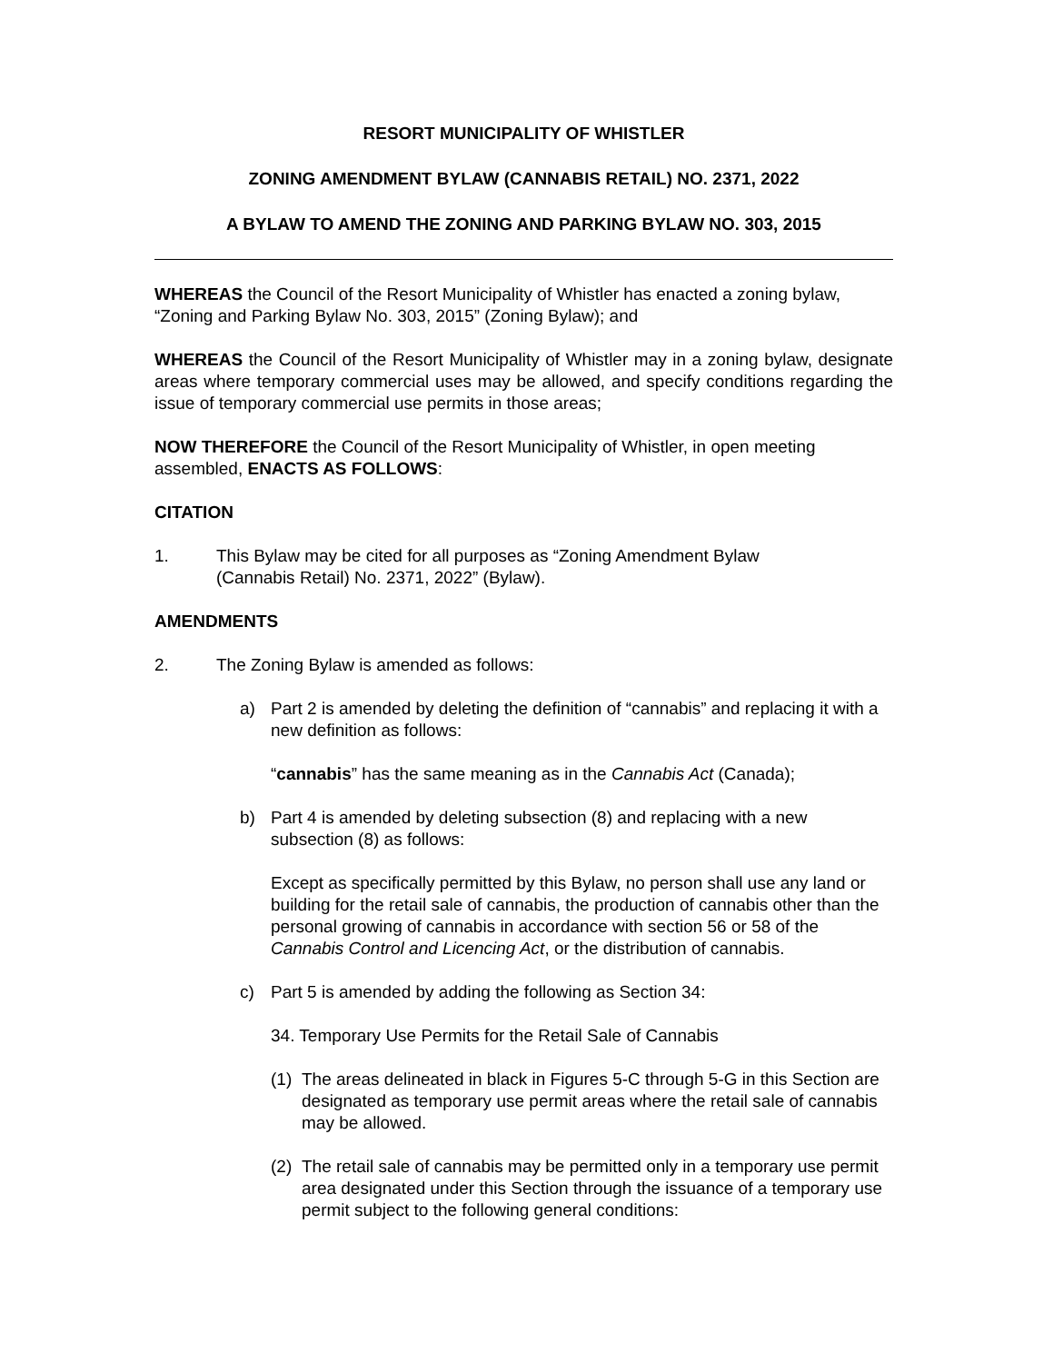RESORT MUNICIPALITY OF WHISTLER
ZONING AMENDMENT BYLAW (CANNABIS RETAIL) NO. 2371, 2022
A BYLAW TO AMEND THE ZONING AND PARKING BYLAW NO. 303, 2015
WHEREAS the Council of the Resort Municipality of Whistler has enacted a zoning bylaw, “Zoning and Parking Bylaw No. 303, 2015” (Zoning Bylaw); and
WHEREAS the Council of the Resort Municipality of Whistler may in a zoning bylaw, designate areas where temporary commercial uses may be allowed, and specify conditions regarding the issue of temporary commercial use permits in those areas;
NOW THEREFORE the Council of the Resort Municipality of Whistler, in open meeting assembled, ENACTS AS FOLLOWS:
CITATION
1. This Bylaw may be cited for all purposes as “Zoning Amendment Bylaw
(Cannabis Retail) No. 2371, 2022” (Bylaw).
AMENDMENTS
2. The Zoning Bylaw is amended as follows:
a) Part 2 is amended by deleting the definition of “cannabis” and replacing it with a new definition as follows:
“cannabis” has the same meaning as in the Cannabis Act (Canada);
b) Part 4 is amended by deleting subsection (8) and replacing with a new subsection (8) as follows:
Except as specifically permitted by this Bylaw, no person shall use any land or building for the retail sale of cannabis, the production of cannabis other than the personal growing of cannabis in accordance with section 56 or 58 of the Cannabis Control and Licencing Act, or the distribution of cannabis.
c) Part 5 is amended by adding the following as Section 34:
34. Temporary Use Permits for the Retail Sale of Cannabis
(1) The areas delineated in black in Figures 5-C through 5-G in this Section are designated as temporary use permit areas where the retail sale of cannabis may be allowed.
(2) The retail sale of cannabis may be permitted only in a temporary use permit area designated under this Section through the issuance of a temporary use permit subject to the following general conditions: